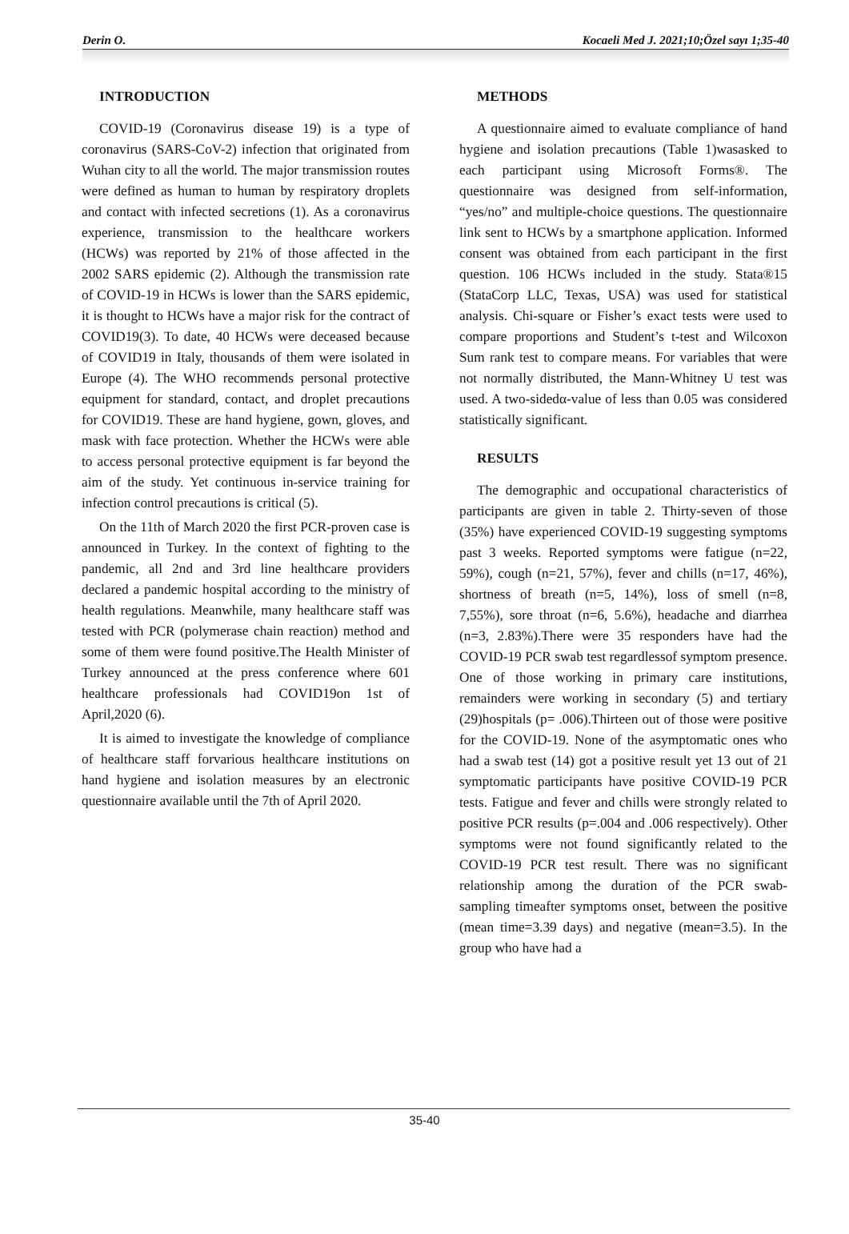Derin O. Kocaeli Med J. 2021;10;Özel sayı 1;35-40
INTRODUCTION
COVID-19 (Coronavirus disease 19) is a type of coronavirus (SARS-CoV-2) infection that originated from Wuhan city to all the world. The major transmission routes were defined as human to human by respiratory droplets and contact with infected secretions (1). As a coronavirus experience, transmission to the healthcare workers (HCWs) was reported by 21% of those affected in the 2002 SARS epidemic (2). Although the transmission rate of COVID-19 in HCWs is lower than the SARS epidemic, it is thought to HCWs have a major risk for the contract of COVID19(3). To date, 40 HCWs were deceased because of COVID19 in Italy, thousands of them were isolated in Europe (4). The WHO recommends personal protective equipment for standard, contact, and droplet precautions for COVID19. These are hand hygiene, gown, gloves, and mask with face protection. Whether the HCWs were able to access personal protective equipment is far beyond the aim of the study. Yet continuous in-service training for infection control precautions is critical (5).
On the 11th of March 2020 the first PCR-proven case is announced in Turkey. In the context of fighting to the pandemic, all 2nd and 3rd line healthcare providers declared a pandemic hospital according to the ministry of health regulations. Meanwhile, many healthcare staff was tested with PCR (polymerase chain reaction) method and some of them were found positive.The Health Minister of Turkey announced at the press conference where 601 healthcare professionals had COVID19on 1st of April,2020 (6).
It is aimed to investigate the knowledge of compliance of healthcare staff forvarious healthcare institutions on hand hygiene and isolation measures by an electronic questionnaire available until the 7th of April 2020.
METHODS
A questionnaire aimed to evaluate compliance of hand hygiene and isolation precautions (Table 1)wasasked to each participant using Microsoft Forms®. The questionnaire was designed from self-information, “yes/no” and multiple-choice questions. The questionnaire link sent to HCWs by a smartphone application. Informed consent was obtained from each participant in the first question. 106 HCWs included in the study. Stata®15 (StataCorp LLC, Texas, USA) was used for statistical analysis. Chi-square or Fisher’s exact tests were used to compare proportions and Student’s t-test and Wilcoxon Sum rank test to compare means. For variables that were not normally distributed, the Mann-Whitney U test was used. A two-sidedα-value of less than 0.05 was considered statistically significant.
RESULTS
The demographic and occupational characteristics of participants are given in table 2. Thirty-seven of those (35%) have experienced COVID-19 suggesting symptoms past 3 weeks. Reported symptoms were fatigue (n=22, 59%), cough (n=21, 57%), fever and chills (n=17, 46%), shortness of breath (n=5, 14%), loss of smell (n=8, 7,55%), sore throat (n=6, 5.6%), headache and diarrhea (n=3, 2.83%).There were 35 responders have had the COVID-19 PCR swab test regardlessof symptom presence. One of those working in primary care institutions, remainders were working in secondary (5) and tertiary (29)hospitals (p= .006).Thirteen out of those were positive for the COVID-19. None of the asymptomatic ones who had a swab test (14) got a positive result yet 13 out of 21 symptomatic participants have positive COVID-19 PCR tests. Fatigue and fever and chills were strongly related to positive PCR results (p=.004 and .006 respectively). Other symptoms were not found significantly related to the COVID-19 PCR test result. There was no significant relationship among the duration of the PCR swab-sampling timeafter symptoms onset, between the positive (mean time=3.39 days) and negative (mean=3.5). In the group who have had a
35-40